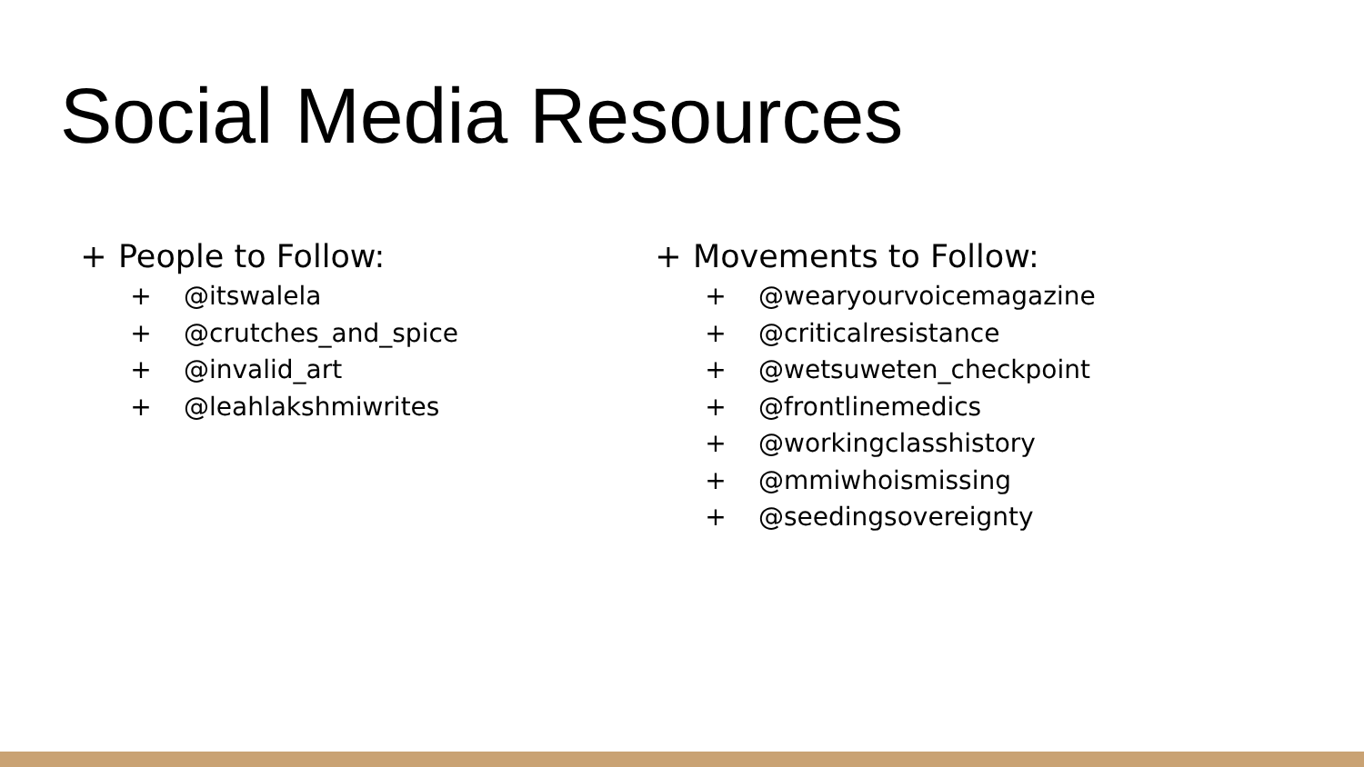Social Media Resources
+ People to Follow:
+ @itswalela
+ @crutches_and_spice
+ @invalid_art
+ @leahlakshmiwrites
+ Movements to Follow:
+ @wearyourvoicemagazine
+ @criticalresistance
+ @wetsuweten_checkpoint
+ @frontlinemedics
+ @workingclasshistory
+ @mmiwhoismissing
+ @seedingsovereignty